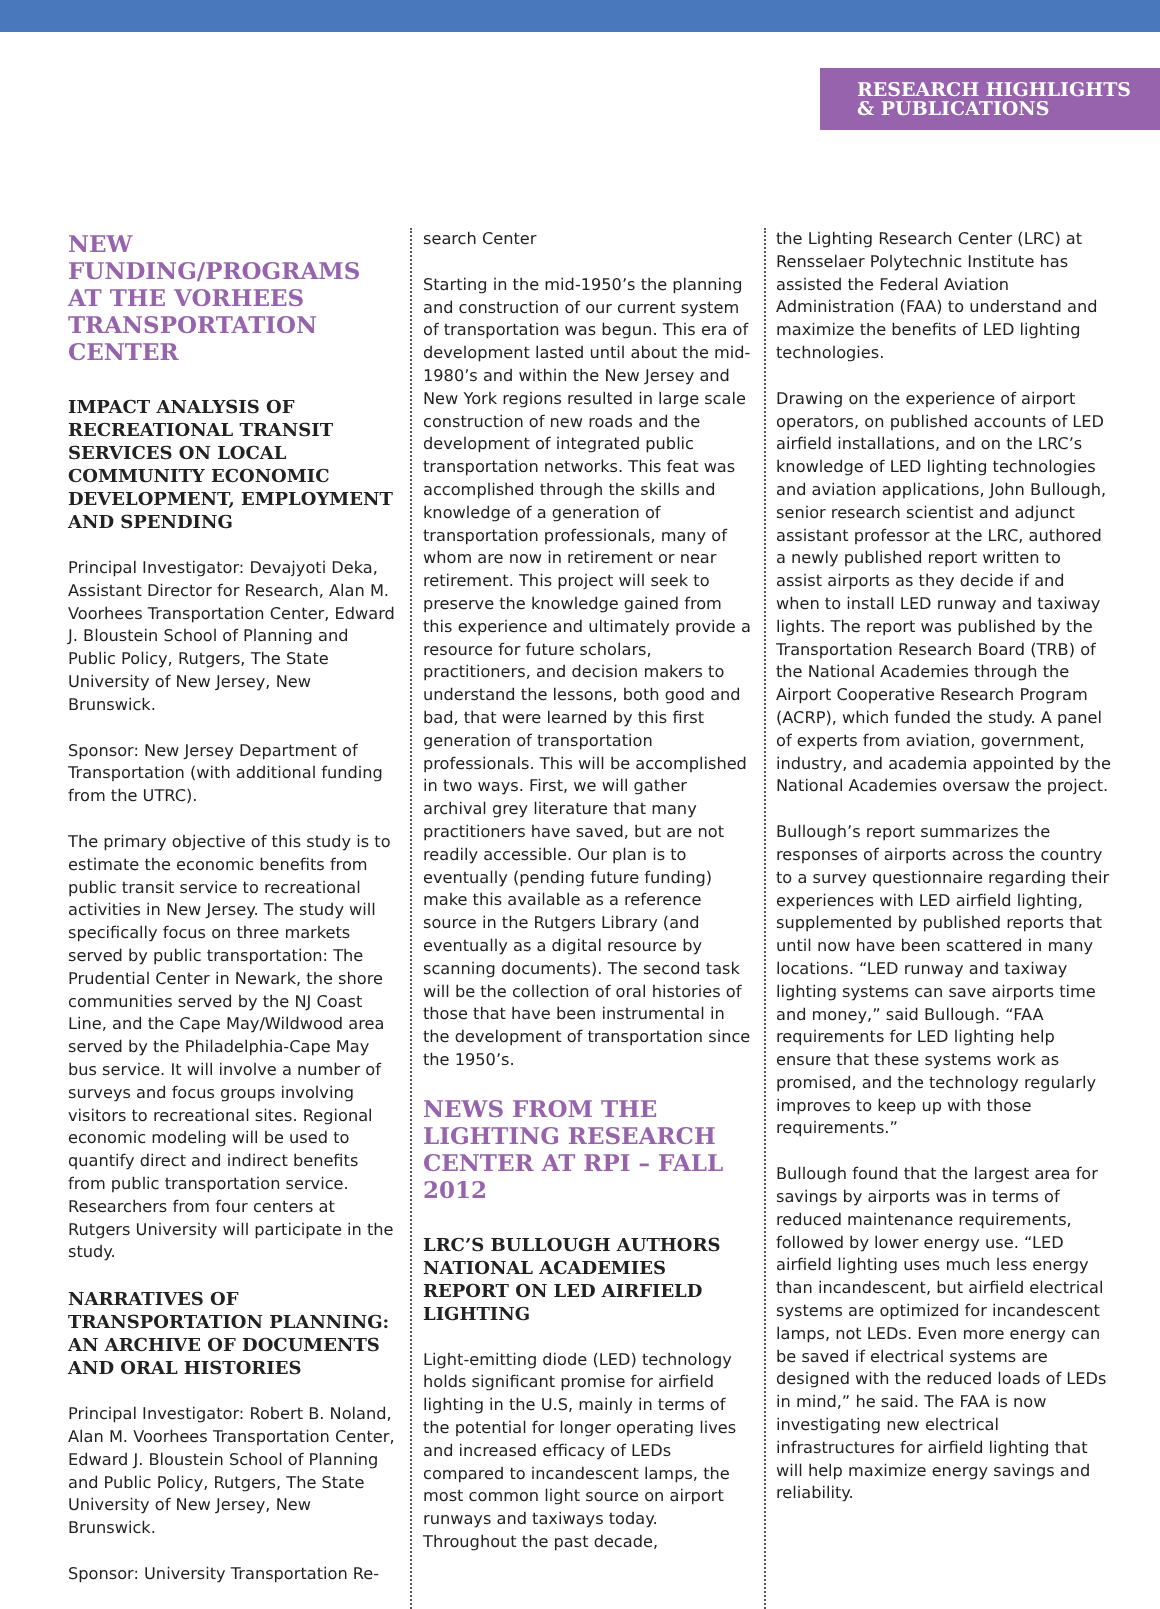RESEARCH HIGHLIGHTS
& PUBLICATIONS
NEW FUNDING/PROGRAMS AT THE VORHEES TRANSPORTATION CENTER
IMPACT ANALYSIS OF RECREATIONAL TRANSIT SERVICES ON LOCAL COMMUNITY ECONOMIC DEVELOPMENT, EMPLOYMENT AND SPENDING
Principal Investigator: Devajyoti Deka, Assistant Director for Research, Alan M. Voorhees Transportation Center, Edward J. Bloustein School of Planning and Public Policy, Rutgers, The State University of New Jersey, New Brunswick.
Sponsor: New Jersey Department of Transportation (with additional funding from the UTRC).
The primary objective of this study is to estimate the economic benefits from public transit service to recreational activities in New Jersey. The study will specifically focus on three markets served by public transportation: The Prudential Center in Newark, the shore communities served by the NJ Coast Line, and the Cape May/Wildwood area served by the Philadelphia-Cape May bus service. It will involve a number of surveys and focus groups involving visitors to recreational sites. Regional economic modeling will be used to quantify direct and indirect benefits from public transportation service. Researchers from four centers at Rutgers University will participate in the study.
NARRATIVES OF TRANSPORTATION PLANNING: AN ARCHIVE OF DOCUMENTS AND ORAL HISTORIES
Principal Investigator: Robert B. Noland, Alan M. Voorhees Transportation Center, Edward J. Bloustein School of Planning and Public Policy, Rutgers, The State University of New Jersey, New Brunswick.
Sponsor: University Transportation Re-
search Center
Starting in the mid-1950’s the planning and construction of our current system of transportation was begun. This era of development lasted until about the mid-1980’s and within the New Jersey and New York regions resulted in large scale construction of new roads and the development of integrated public transportation networks. This feat was accomplished through the skills and knowledge of a generation of transportation professionals, many of whom are now in retirement or near retirement. This project will seek to preserve the knowledge gained from this experience and ultimately provide a resource for future scholars, practitioners, and decision makers to understand the lessons, both good and bad, that were learned by this first generation of transportation professionals. This will be accomplished in two ways. First, we will gather archival grey literature that many practitioners have saved, but are not readily accessible. Our plan is to eventually (pending future funding) make this available as a reference source in the Rutgers Library (and eventually as a digital resource by scanning documents). The second task will be the collection of oral histories of those that have been instrumental in the development of transportation since the 1950’s.
NEWS FROM THE LIGHTING RESEARCH CENTER AT RPI – FALL 2012
LRC’S BULLOUGH AUTHORS NATIONAL ACADEMIES REPORT ON LED AIRFIELD LIGHTING
Light-emitting diode (LED) technology holds significant promise for airfield lighting in the U.S, mainly in terms of the potential for longer operating lives and increased efficacy of LEDs compared to incandescent lamps, the most common light source on airport runways and taxiways today. Throughout the past decade,
the Lighting Research Center (LRC) at Rensselaer Polytechnic Institute has assisted the Federal Aviation Administration (FAA) to understand and maximize the benefits of LED lighting technologies.
Drawing on the experience of airport operators, on published accounts of LED airfield installations, and on the LRC’s knowledge of LED lighting technologies and aviation applications, John Bullough, senior research scientist and adjunct assistant professor at the LRC, authored a newly published report written to assist airports as they decide if and when to install LED runway and taxiway lights. The report was published by the Transportation Research Board (TRB) of the National Academies through the Airport Cooperative Research Program (ACRP), which funded the study. A panel of experts from aviation, government, industry, and academia appointed by the National Academies oversaw the project.
Bullough’s report summarizes the responses of airports across the country to a survey questionnaire regarding their experiences with LED airfield lighting, supplemented by published reports that until now have been scattered in many locations. “LED runway and taxiway lighting systems can save airports time and money,” said Bullough. “FAA requirements for LED lighting help ensure that these systems work as promised, and the technology regularly improves to keep up with those requirements.”
Bullough found that the largest area for savings by airports was in terms of reduced maintenance requirements, followed by lower energy use. “LED airfield lighting uses much less energy than incandescent, but airfield electrical systems are optimized for incandescent lamps, not LEDs. Even more energy can be saved if electrical systems are designed with the reduced loads of LEDs in mind,” he said. The FAA is now investigating new electrical infrastructures for airfield lighting that will help maximize energy savings and reliability.